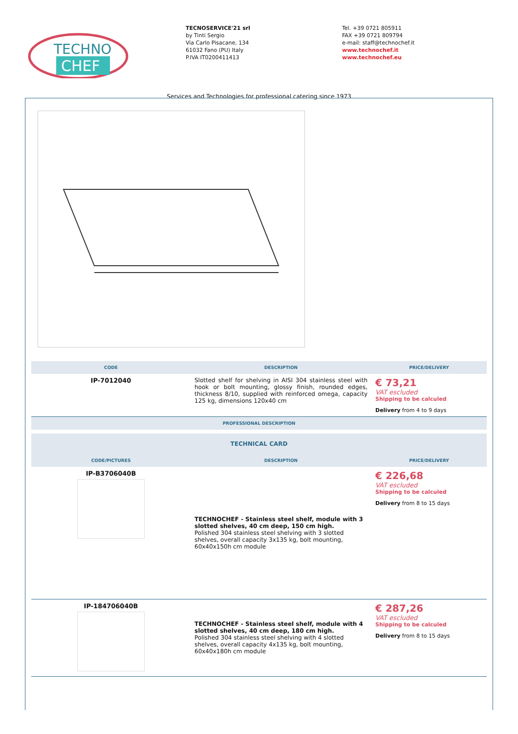TECHNO
CHEF
TECNOSERVICE'21 srl
by Tinti Sergio
Via Carlo Pisacane, 134
61032 Fano (PU) Italy
P.IVA IT0200411413
Tel. +39 0721 805911
FAX +39 0721 809794
e-mail: staff@technochef.it
www.technochef.it
www.technochef.eu
Services and Technologies for professional catering since 1973
| CODE | DESCRIPTION | PRICE/DELIVERY |
| --- | --- | --- |
| IP-7012040 | Slotted shelf for shelving in AISI 304 stainless steel with hook or bolt mounting, glossy finish, rounded edges, thickness 8/10, supplied with reinforced omega, capacity 125 kg, dimensions 120x40 cm | € 73,21 VAT escluded Shipping to be calculed Delivery from 4 to 9 days |
| PROFESSIONAL DESCRIPTION | | |
| TECHNICAL CARD | | |
| CODE/PICTURES | DESCRIPTION | PRICE/DELIVERY |
| IP-B3706040B | TECHNOCHEF - Stainless steel shelf, module with 3 slotted shelves, 40 cm deep, 150 cm high. Polished 304 stainless steel shelving with 3 slotted shelves, overall capacity 3x135 kg, bolt mounting, 60x40x150h cm module | € 226,68 VAT escluded Shipping to be calculed Delivery from 8 to 15 days |
| IP-184706040B | TECHNOCHEF - Stainless steel shelf, module with 4 slotted shelves, 40 cm deep, 180 cm high. Polished 304 stainless steel shelving with 4 slotted shelves, overall capacity 4x135 kg, bolt mounting, 60x40x180h cm module | € 287,26 VAT escluded Shipping to be calculed Delivery from 8 to 15 days |